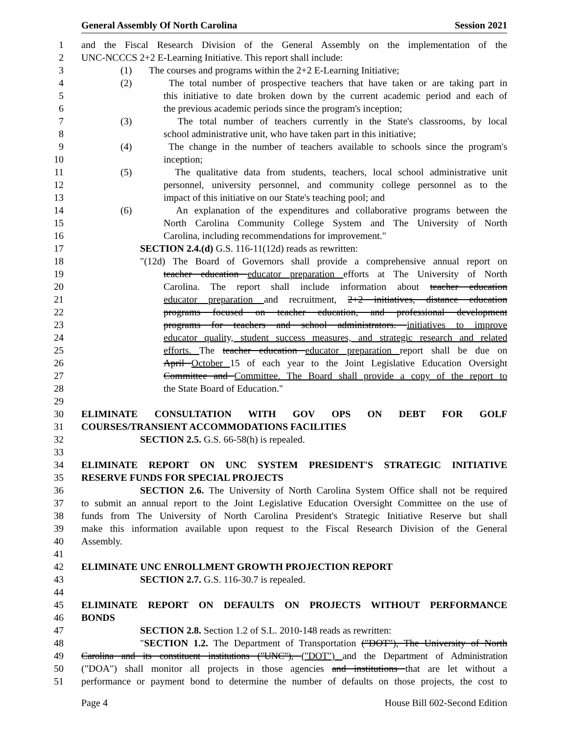General Assembly Of North Carolina Session 2021
1 and the Fiscal Research Division of the General Assembly on the implementation of the
2 UNC-NCCCS 2+2 E-Learning Initiative. This report shall include:
3 (1) The courses and programs within the 2+2 E-Learning Initiative;
4 (2) The total number of prospective teachers that have taken or are taking part in
5 this initiative to date broken down by the current academic period and each of
6 the previous academic periods since the program's inception;
7 (3) The total number of teachers currently in the State's classrooms, by local
8 school administrative unit, who have taken part in this initiative;
9 (4) The change in the number of teachers available to schools since the program's
10 inception;
11 (5) The qualitative data from students, teachers, local school administrative unit
12 personnel, university personnel, and community college personnel as to the
13 impact of this initiative on our State's teaching pool; and
14 (6) An explanation of the expenditures and collaborative programs between the
15 North Carolina Community College System and The University of North
16 Carolina, including recommendations for improvement."
17 SECTION 2.4.(d) G.S. 116-11(12d) reads as rewritten:
18 "(12d) The Board of Governors shall provide a comprehensive annual report on
19 teacher education educator preparation efforts at The University of North
20 Carolina. The report shall include information about teacher education
21 educator preparation and recruitment, 2+2 initiatives, distance education
22 programs focused on teacher education, and professional development
23 programs for teachers and school administrators. initiatives to improve
24 educator quality, student success measures, and strategic research and related
25 efforts. The teacher education educator preparation report shall be due on
26 April October 15 of each year to the Joint Legislative Education Oversight
27 Committee and Committee. The Board shall provide a copy of the report to
28 the State Board of Education."
29
30 ELIMINATE CONSULTATION WITH GOV OPS ON DEBT FOR GOLF
31 COURSES/TRANSIENT ACCOMMODATIONS FACILITIES
32 SECTION 2.5. G.S. 66-58(h) is repealed.
33
34 ELIMINATE REPORT ON UNC SYSTEM PRESIDENT'S STRATEGIC INITIATIVE
35 RESERVE FUNDS FOR SPECIAL PROJECTS
36 SECTION 2.6. The University of North Carolina System Office shall not be required
37 to submit an annual report to the Joint Legislative Education Oversight Committee on the use of
38 funds from The University of North Carolina President's Strategic Initiative Reserve but shall
39 make this information available upon request to the Fiscal Research Division of the General
40 Assembly.
41
42 ELIMINATE UNC ENROLLMENT GROWTH PROJECTION REPORT
43 SECTION 2.7. G.S. 116-30.7 is repealed.
44
45 ELIMINATE REPORT ON DEFAULTS ON PROJECTS WITHOUT PERFORMANCE
46 BONDS
47 SECTION 2.8. Section 1.2 of S.L. 2010-148 reads as rewritten:
48 "SECTION 1.2. The Department of Transportation ("DOT"), The University of North
49 Carolina and its constituent institutions ("UNC"), ("DOT") and the Department of Administration
50 ("DOA") shall monitor all projects in those agencies and institutions that are let without a
51 performance or payment bond to determine the number of defaults on those projects, the cost to
Page 4 House Bill 602-Second Edition